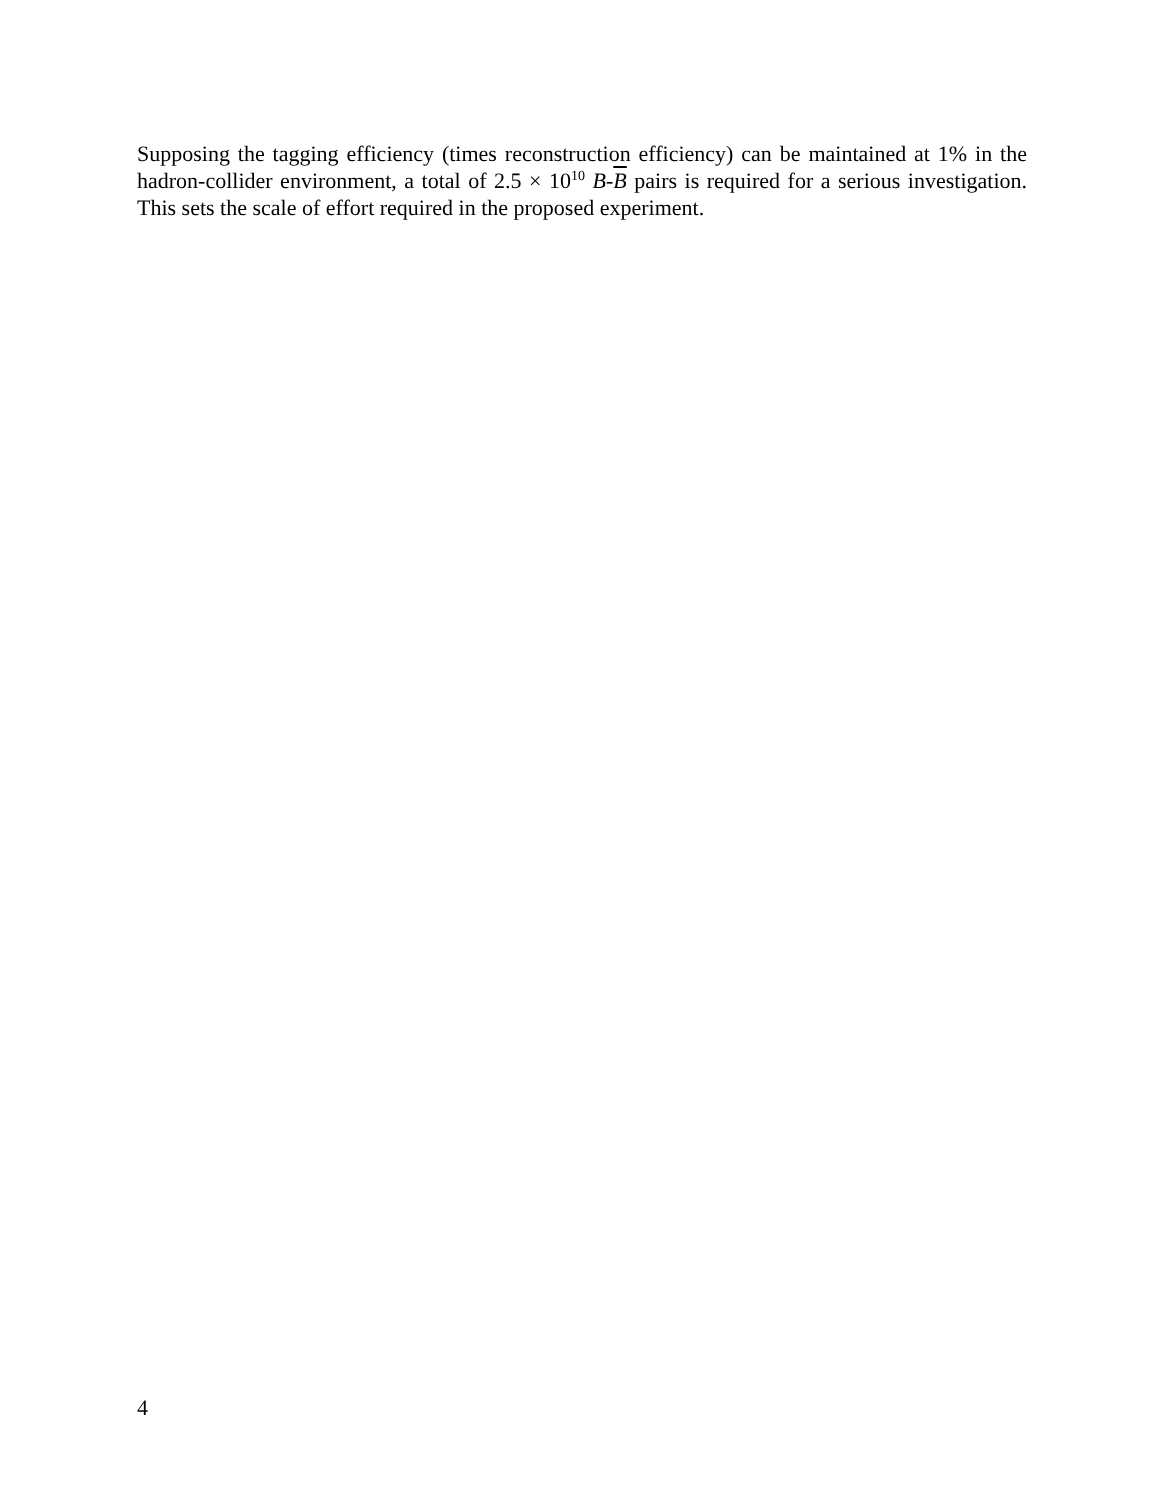Supposing the tagging efficiency (times reconstruction efficiency) can be maintained at 1% in the hadron-collider environment, a total of 2.5 × 10<sup>10</sup> B-B pairs is required for a serious investigation. This sets the scale of effort required in the proposed experiment.
4